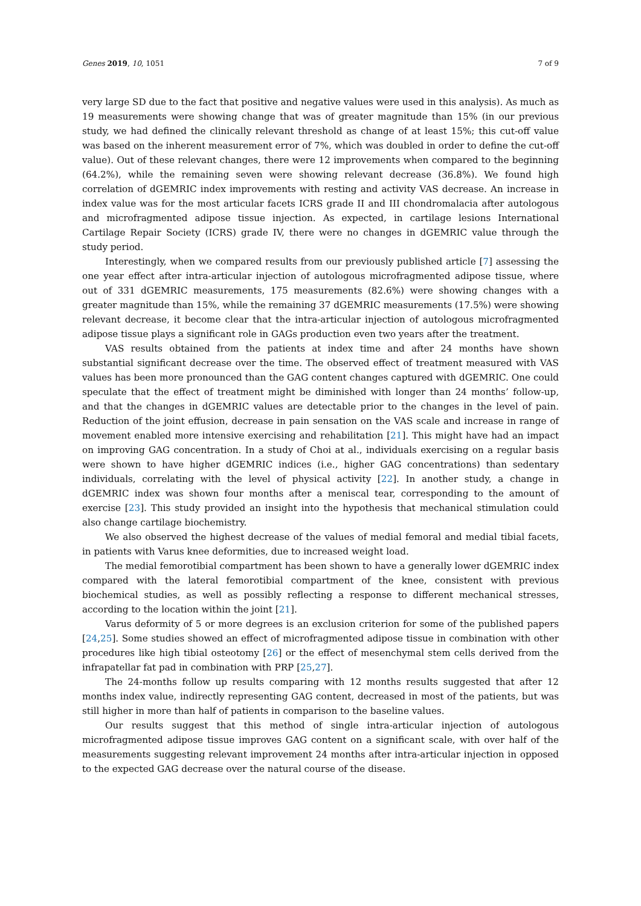Genes 2019, 10, 1051 7 of 9
very large SD due to the fact that positive and negative values were used in this analysis). As much as 19 measurements were showing change that was of greater magnitude than 15% (in our previous study, we had defined the clinically relevant threshold as change of at least 15%; this cut-off value was based on the inherent measurement error of 7%, which was doubled in order to define the cut-off value). Out of these relevant changes, there were 12 improvements when compared to the beginning (64.2%), while the remaining seven were showing relevant decrease (36.8%). We found high correlation of dGEMRIC index improvements with resting and activity VAS decrease. An increase in index value was for the most articular facets ICRS grade II and III chondromalacia after autologous and microfragmented adipose tissue injection. As expected, in cartilage lesions International Cartilage Repair Society (ICRS) grade IV, there were no changes in dGEMRIC value through the study period.
Interestingly, when we compared results from our previously published article [7] assessing the one year effect after intra-articular injection of autologous microfragmented adipose tissue, where out of 331 dGEMRIC measurements, 175 measurements (82.6%) were showing changes with a greater magnitude than 15%, while the remaining 37 dGEMRIC measurements (17.5%) were showing relevant decrease, it become clear that the intra-articular injection of autologous microfragmented adipose tissue plays a significant role in GAGs production even two years after the treatment.
VAS results obtained from the patients at index time and after 24 months have shown substantial significant decrease over the time. The observed effect of treatment measured with VAS values has been more pronounced than the GAG content changes captured with dGEMRIC. One could speculate that the effect of treatment might be diminished with longer than 24 months’ follow-up, and that the changes in dGEMRIC values are detectable prior to the changes in the level of pain. Reduction of the joint effusion, decrease in pain sensation on the VAS scale and increase in range of movement enabled more intensive exercising and rehabilitation [21]. This might have had an impact on improving GAG concentration. In a study of Choi at al., individuals exercising on a regular basis were shown to have higher dGEMRIC indices (i.e., higher GAG concentrations) than sedentary individuals, correlating with the level of physical activity [22]. In another study, a change in dGEMRIC index was shown four months after a meniscal tear, corresponding to the amount of exercise [23]. This study provided an insight into the hypothesis that mechanical stimulation could also change cartilage biochemistry.
We also observed the highest decrease of the values of medial femoral and medial tibial facets, in patients with Varus knee deformities, due to increased weight load.
The medial femorotibial compartment has been shown to have a generally lower dGEMRIC index compared with the lateral femorotibial compartment of the knee, consistent with previous biochemical studies, as well as possibly reflecting a response to different mechanical stresses, according to the location within the joint [21].
Varus deformity of 5 or more degrees is an exclusion criterion for some of the published papers [24,25]. Some studies showed an effect of microfragmented adipose tissue in combination with other procedures like high tibial osteotomy [26] or the effect of mesenchymal stem cells derived from the infrapatellar fat pad in combination with PRP [25,27].
The 24-months follow up results comparing with 12 months results suggested that after 12 months index value, indirectly representing GAG content, decreased in most of the patients, but was still higher in more than half of patients in comparison to the baseline values.
Our results suggest that this method of single intra-articular injection of autologous microfragmented adipose tissue improves GAG content on a significant scale, with over half of the measurements suggesting relevant improvement 24 months after intra-articular injection in opposed to the expected GAG decrease over the natural course of the disease.